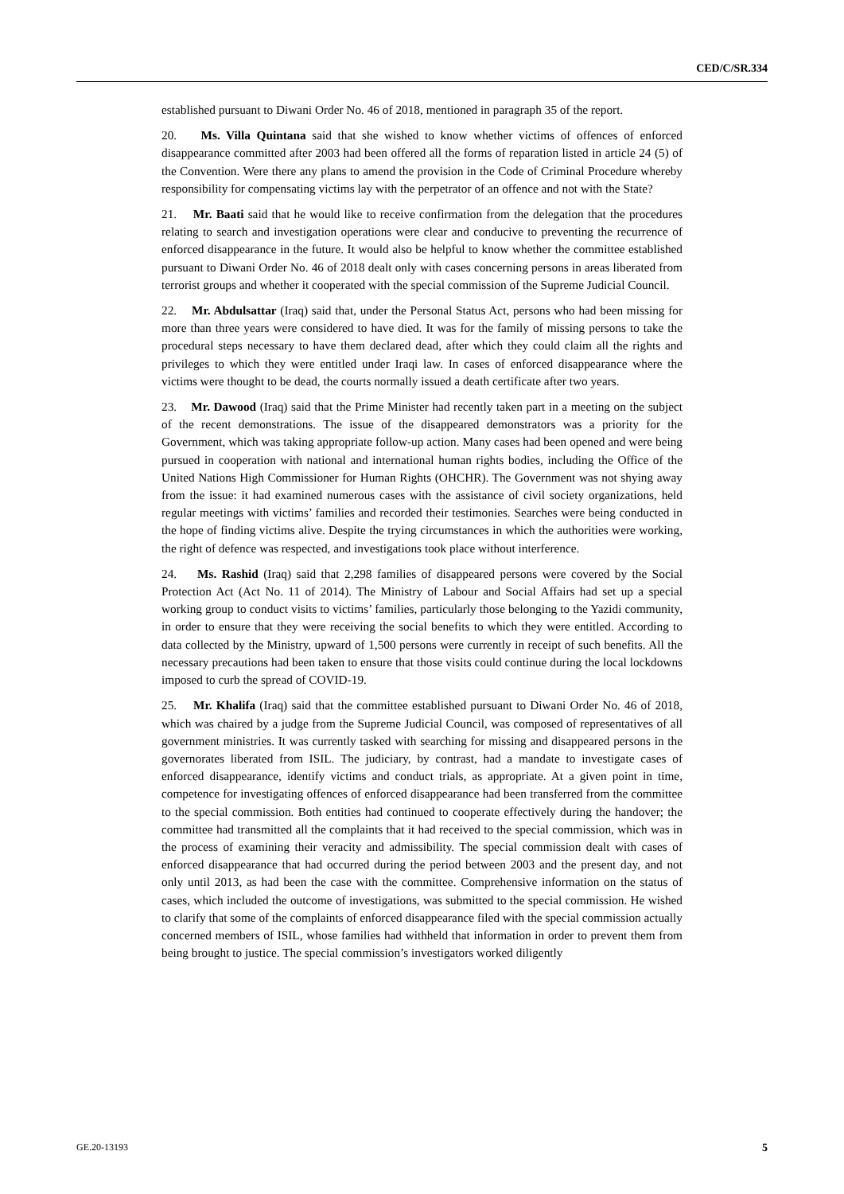CED/C/SR.334
established pursuant to Diwani Order No. 46 of 2018, mentioned in paragraph 35 of the report.
20. Ms. Villa Quintana said that she wished to know whether victims of offences of enforced disappearance committed after 2003 had been offered all the forms of reparation listed in article 24 (5) of the Convention. Were there any plans to amend the provision in the Code of Criminal Procedure whereby responsibility for compensating victims lay with the perpetrator of an offence and not with the State?
21. Mr. Baati said that he would like to receive confirmation from the delegation that the procedures relating to search and investigation operations were clear and conducive to preventing the recurrence of enforced disappearance in the future. It would also be helpful to know whether the committee established pursuant to Diwani Order No. 46 of 2018 dealt only with cases concerning persons in areas liberated from terrorist groups and whether it cooperated with the special commission of the Supreme Judicial Council.
22. Mr. Abdulsattar (Iraq) said that, under the Personal Status Act, persons who had been missing for more than three years were considered to have died. It was for the family of missing persons to take the procedural steps necessary to have them declared dead, after which they could claim all the rights and privileges to which they were entitled under Iraqi law. In cases of enforced disappearance where the victims were thought to be dead, the courts normally issued a death certificate after two years.
23. Mr. Dawood (Iraq) said that the Prime Minister had recently taken part in a meeting on the subject of the recent demonstrations. The issue of the disappeared demonstrators was a priority for the Government, which was taking appropriate follow-up action. Many cases had been opened and were being pursued in cooperation with national and international human rights bodies, including the Office of the United Nations High Commissioner for Human Rights (OHCHR). The Government was not shying away from the issue: it had examined numerous cases with the assistance of civil society organizations, held regular meetings with victims’ families and recorded their testimonies. Searches were being conducted in the hope of finding victims alive. Despite the trying circumstances in which the authorities were working, the right of defence was respected, and investigations took place without interference.
24. Ms. Rashid (Iraq) said that 2,298 families of disappeared persons were covered by the Social Protection Act (Act No. 11 of 2014). The Ministry of Labour and Social Affairs had set up a special working group to conduct visits to victims’ families, particularly those belonging to the Yazidi community, in order to ensure that they were receiving the social benefits to which they were entitled. According to data collected by the Ministry, upward of 1,500 persons were currently in receipt of such benefits. All the necessary precautions had been taken to ensure that those visits could continue during the local lockdowns imposed to curb the spread of COVID-19.
25. Mr. Khalifa (Iraq) said that the committee established pursuant to Diwani Order No. 46 of 2018, which was chaired by a judge from the Supreme Judicial Council, was composed of representatives of all government ministries. It was currently tasked with searching for missing and disappeared persons in the governorates liberated from ISIL. The judiciary, by contrast, had a mandate to investigate cases of enforced disappearance, identify victims and conduct trials, as appropriate. At a given point in time, competence for investigating offences of enforced disappearance had been transferred from the committee to the special commission. Both entities had continued to cooperate effectively during the handover; the committee had transmitted all the complaints that it had received to the special commission, which was in the process of examining their veracity and admissibility. The special commission dealt with cases of enforced disappearance that had occurred during the period between 2003 and the present day, and not only until 2013, as had been the case with the committee. Comprehensive information on the status of cases, which included the outcome of investigations, was submitted to the special commission. He wished to clarify that some of the complaints of enforced disappearance filed with the special commission actually concerned members of ISIL, whose families had withheld that information in order to prevent them from being brought to justice. The special commission’s investigators worked diligently
GE.20-13193 5